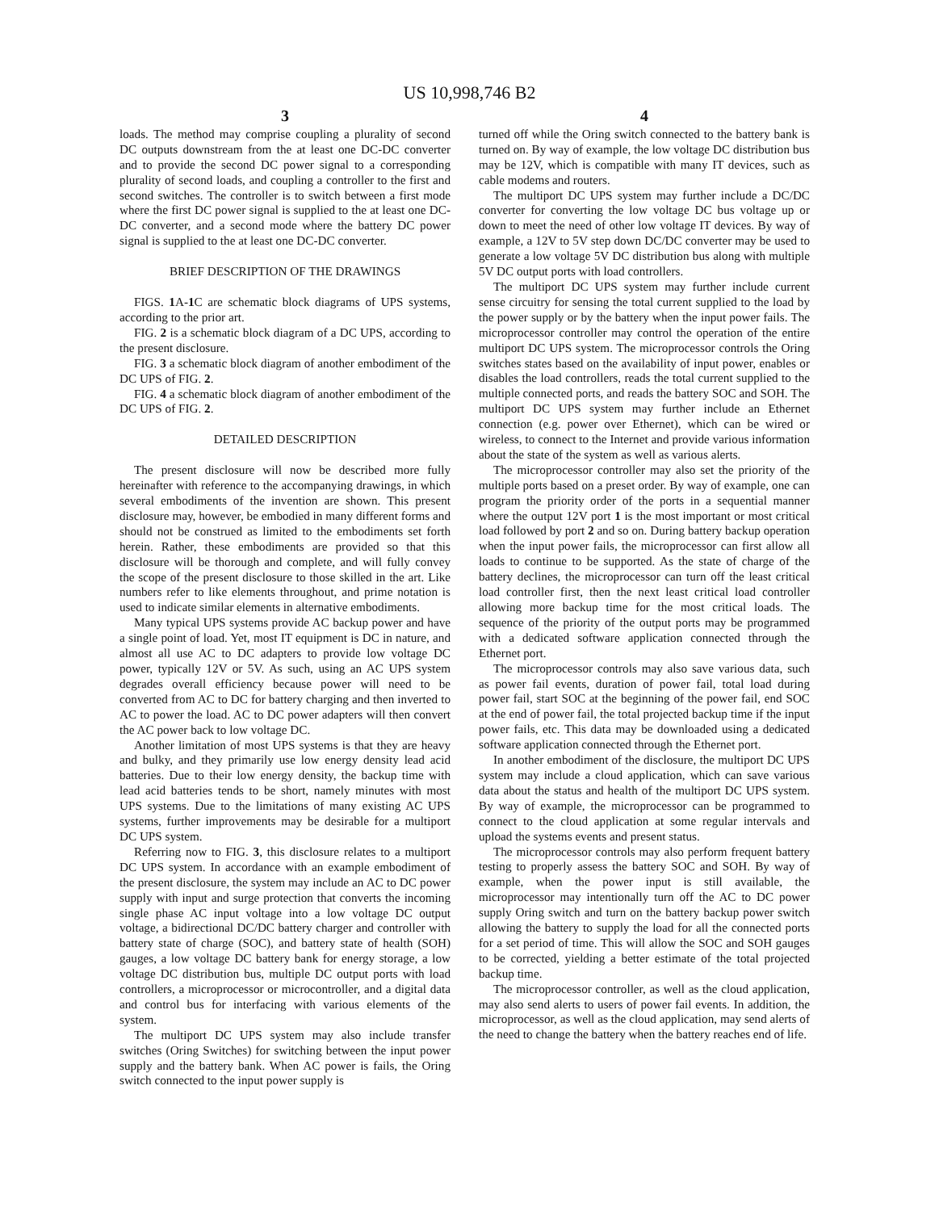US 10,998,746 B2
3
loads. The method may comprise coupling a plurality of second DC outputs downstream from the at least one DC-DC converter and to provide the second DC power signal to a corresponding plurality of second loads, and coupling a controller to the first and second switches. The controller is to switch between a first mode where the first DC power signal is supplied to the at least one DC-DC converter, and a second mode where the battery DC power signal is supplied to the at least one DC-DC converter.
BRIEF DESCRIPTION OF THE DRAWINGS
FIGS. 1 A-1 C are schematic block diagrams of UPS systems, according to the prior art.
FIG. 2 is a schematic block diagram of a DC UPS, according to the present disclosure.
FIG. 3 a schematic block diagram of another embodiment of the DC UPS of FIG. 2.
FIG. 4 a schematic block diagram of another embodiment of the DC UPS of FIG. 2.
DETAILED DESCRIPTION
The present disclosure will now be described more fully hereinafter with reference to the accompanying drawings, in which several embodiments of the invention are shown. This present disclosure may, however, be embodied in many different forms and should not be construed as limited to the embodiments set forth herein. Rather, these embodiments are provided so that this disclosure will be thorough and complete, and will fully convey the scope of the present disclosure to those skilled in the art. Like numbers refer to like elements throughout, and prime notation is used to indicate similar elements in alternative embodiments.
Many typical UPS systems provide AC backup power and have a single point of load. Yet, most IT equipment is DC in nature, and almost all use AC to DC adapters to provide low voltage DC power, typically 12V or 5V. As such, using an AC UPS system degrades overall efficiency because power will need to be converted from AC to DC for battery charging and then inverted to AC to power the load. AC to DC power adapters will then convert the AC power back to low voltage DC.
Another limitation of most UPS systems is that they are heavy and bulky, and they primarily use low energy density lead acid batteries. Due to their low energy density, the backup time with lead acid batteries tends to be short, namely minutes with most UPS systems. Due to the limitations of many existing AC UPS systems, further improvements may be desirable for a multiport DC UPS system.
Referring now to FIG. 3, this disclosure relates to a multiport DC UPS system. In accordance with an example embodiment of the present disclosure, the system may include an AC to DC power supply with input and surge protection that converts the incoming single phase AC input voltage into a low voltage DC output voltage, a bidirectional DC/DC battery charger and controller with battery state of charge (SOC), and battery state of health (SOH) gauges, a low voltage DC battery bank for energy storage, a low voltage DC distribution bus, multiple DC output ports with load controllers, a microprocessor or microcontroller, and a digital data and control bus for interfacing with various elements of the system.
The multiport DC UPS system may also include transfer switches (Oring Switches) for switching between the input power supply and the battery bank. When AC power is fails, the Oring switch connected to the input power supply is
4
turned off while the Oring switch connected to the battery bank is turned on. By way of example, the low voltage DC distribution bus may be 12V, which is compatible with many IT devices, such as cable modems and routers.
The multiport DC UPS system may further include a DC/DC converter for converting the low voltage DC bus voltage up or down to meet the need of other low voltage IT devices. By way of example, a 12V to 5V step down DC/DC converter may be used to generate a low voltage 5V DC distribution bus along with multiple 5V DC output ports with load controllers.
The multiport DC UPS system may further include current sense circuitry for sensing the total current supplied to the load by the power supply or by the battery when the input power fails. The microprocessor controller may control the operation of the entire multiport DC UPS system. The microprocessor controls the Oring switches states based on the availability of input power, enables or disables the load controllers, reads the total current supplied to the multiple connected ports, and reads the battery SOC and SOH. The multiport DC UPS system may further include an Ethernet connection (e.g. power over Ethernet), which can be wired or wireless, to connect to the Internet and provide various information about the state of the system as well as various alerts.
The microprocessor controller may also set the priority of the multiple ports based on a preset order. By way of example, one can program the priority order of the ports in a sequential manner where the output 12V port 1 is the most important or most critical load followed by port 2 and so on. During battery backup operation when the input power fails, the microprocessor can first allow all loads to continue to be supported. As the state of charge of the battery declines, the microprocessor can turn off the least critical load controller first, then the next least critical load controller allowing more backup time for the most critical loads. The sequence of the priority of the output ports may be programmed with a dedicated software application connected through the Ethernet port.
The microprocessor controls may also save various data, such as power fail events, duration of power fail, total load during power fail, start SOC at the beginning of the power fail, end SOC at the end of power fail, the total projected backup time if the input power fails, etc. This data may be downloaded using a dedicated software application connected through the Ethernet port.
In another embodiment of the disclosure, the multiport DC UPS system may include a cloud application, which can save various data about the status and health of the multiport DC UPS system. By way of example, the microprocessor can be programmed to connect to the cloud application at some regular intervals and upload the systems events and present status.
The microprocessor controls may also perform frequent battery testing to properly assess the battery SOC and SOH. By way of example, when the power input is still available, the microprocessor may intentionally turn off the AC to DC power supply Oring switch and turn on the battery backup power switch allowing the battery to supply the load for all the connected ports for a set period of time. This will allow the SOC and SOH gauges to be corrected, yielding a better estimate of the total projected backup time.
The microprocessor controller, as well as the cloud application, may also send alerts to users of power fail events. In addition, the microprocessor, as well as the cloud application, may send alerts of the need to change the battery when the battery reaches end of life.